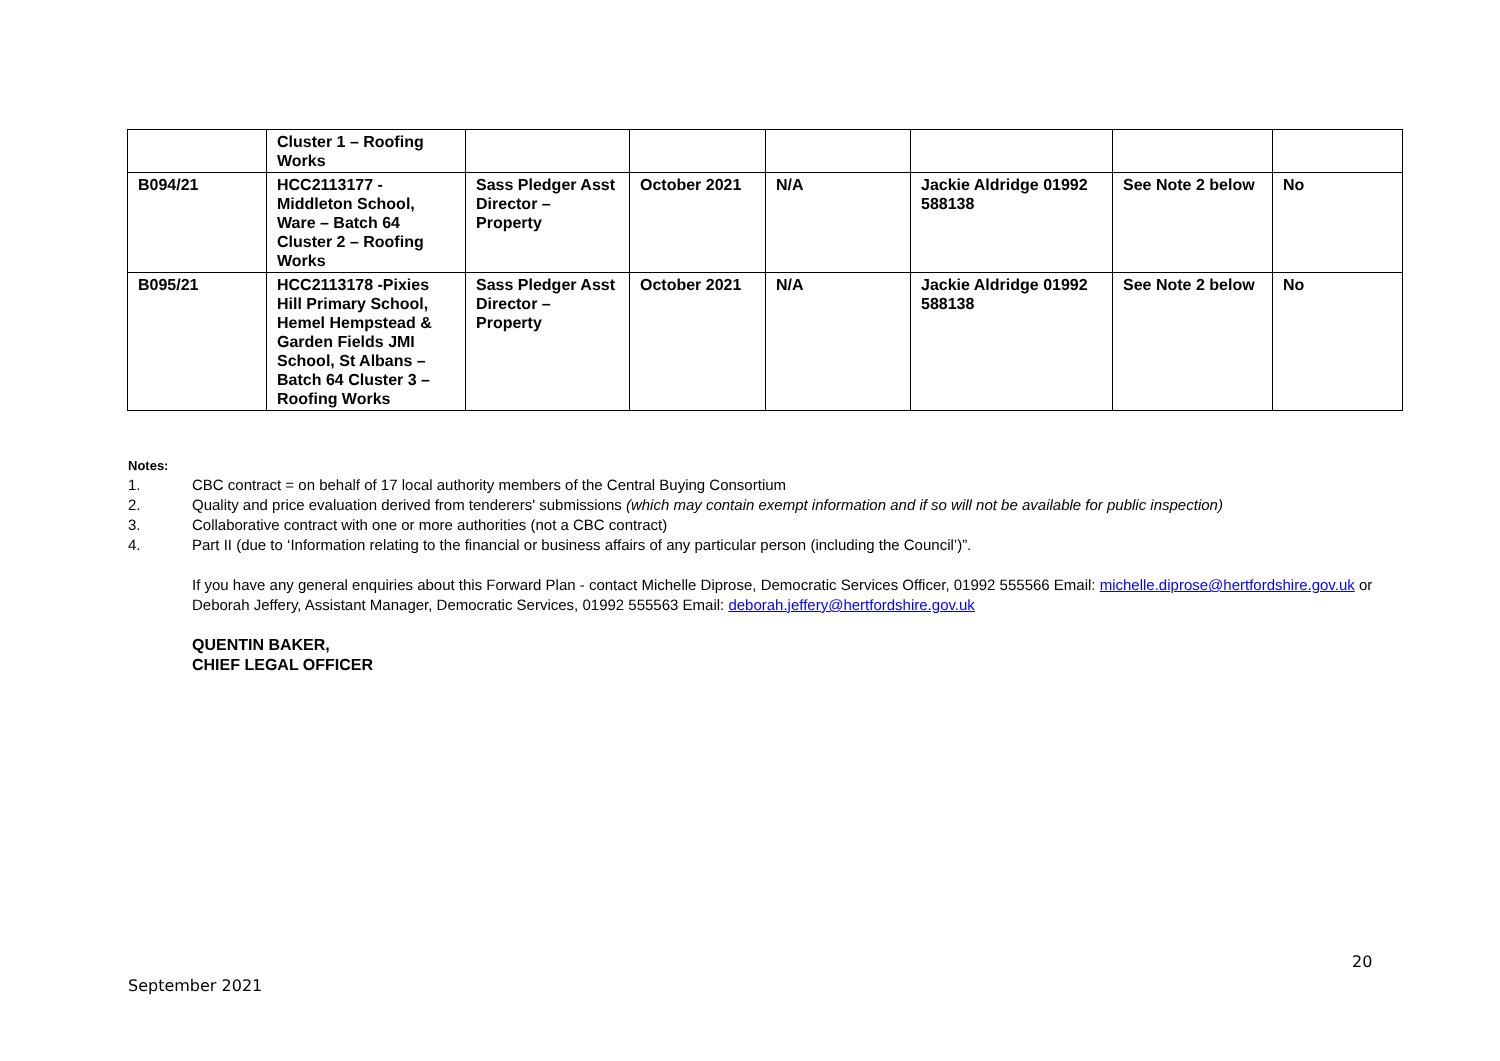| | Cluster 1 – Roofing Works | | | | | | |
| B094/21 | HCC2113177 - Middleton School, Ware – Batch 64 Cluster 2 – Roofing Works | Sass Pledger Asst Director – Property | October 2021 | N/A | Jackie Aldridge 01992 588138 | See Note 2 below | No |
| B095/21 | HCC2113178 -Pixies Hill Primary School, Hemel Hempstead & Garden Fields JMI School, St Albans – Batch 64 Cluster 3 – Roofing Works | Sass Pledger Asst Director – Property | October 2021 | N/A | Jackie Aldridge 01992 588138 | See Note 2 below | No |
Notes:
1. CBC contract = on behalf of 17 local authority members of the Central Buying Consortium
2. Quality and price evaluation derived from tenderers' submissions (which may contain exempt information and if so will not be available for public inspection)
3. Collaborative contract with one or more authorities (not a CBC contract)
4. Part II (due to ‘Information relating to the financial or business affairs of any particular person (including the Council’)”.
If you have any general enquiries about this Forward Plan - contact Michelle Diprose, Democratic Services Officer, 01992 555566 Email: michelle.diprose@hertfordshire.gov.uk or Deborah Jeffery, Assistant Manager, Democratic Services, 01992 555563 Email: deborah.jeffery@hertfordshire.gov.uk
QUENTIN BAKER,
CHIEF LEGAL OFFICER
20
September 2021